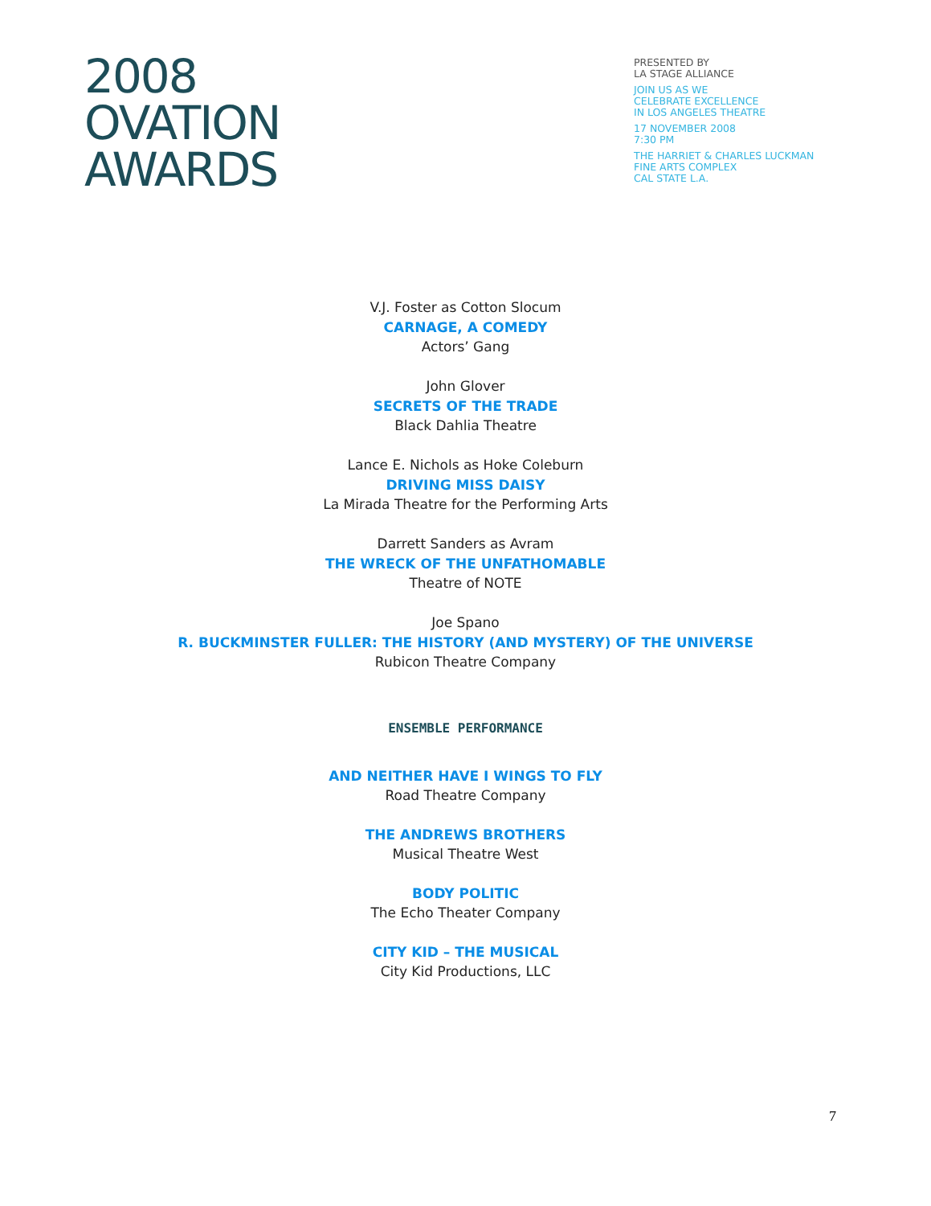2008
OVATION
AWARDS
PRESENTED BY
LA STAGE ALLIANCE
JOIN US AS WE
CELEBRATE EXCELLENCE
IN LOS ANGELES THEATRE
17 NOVEMBER 2008
7:30 PM
THE HARRIET & CHARLES LUCKMAN
FINE ARTS COMPLEX
CAL STATE L.A.
V.J. Foster as Cotton Slocum
CARNAGE, A COMEDY
Actors’ Gang
John Glover
SECRETS OF THE TRADE
Black Dahlia Theatre
Lance E. Nichols as Hoke Coleburn
DRIVING MISS DAISY
La Mirada Theatre for the Performing Arts
Darrett Sanders as Avram
THE WRECK OF THE UNFATHOMABLE
Theatre of NOTE
Joe Spano
R. BUCKMINSTER FULLER: THE HISTORY (AND MYSTERY) OF THE UNIVERSE
Rubicon Theatre Company
ENSEMBLE PERFORMANCE
AND NEITHER HAVE I WINGS TO FLY
Road Theatre Company
THE ANDREWS BROTHERS
Musical Theatre West
BODY POLITIC
The Echo Theater Company
CITY KID – THE MUSICAL
City Kid Productions, LLC
7